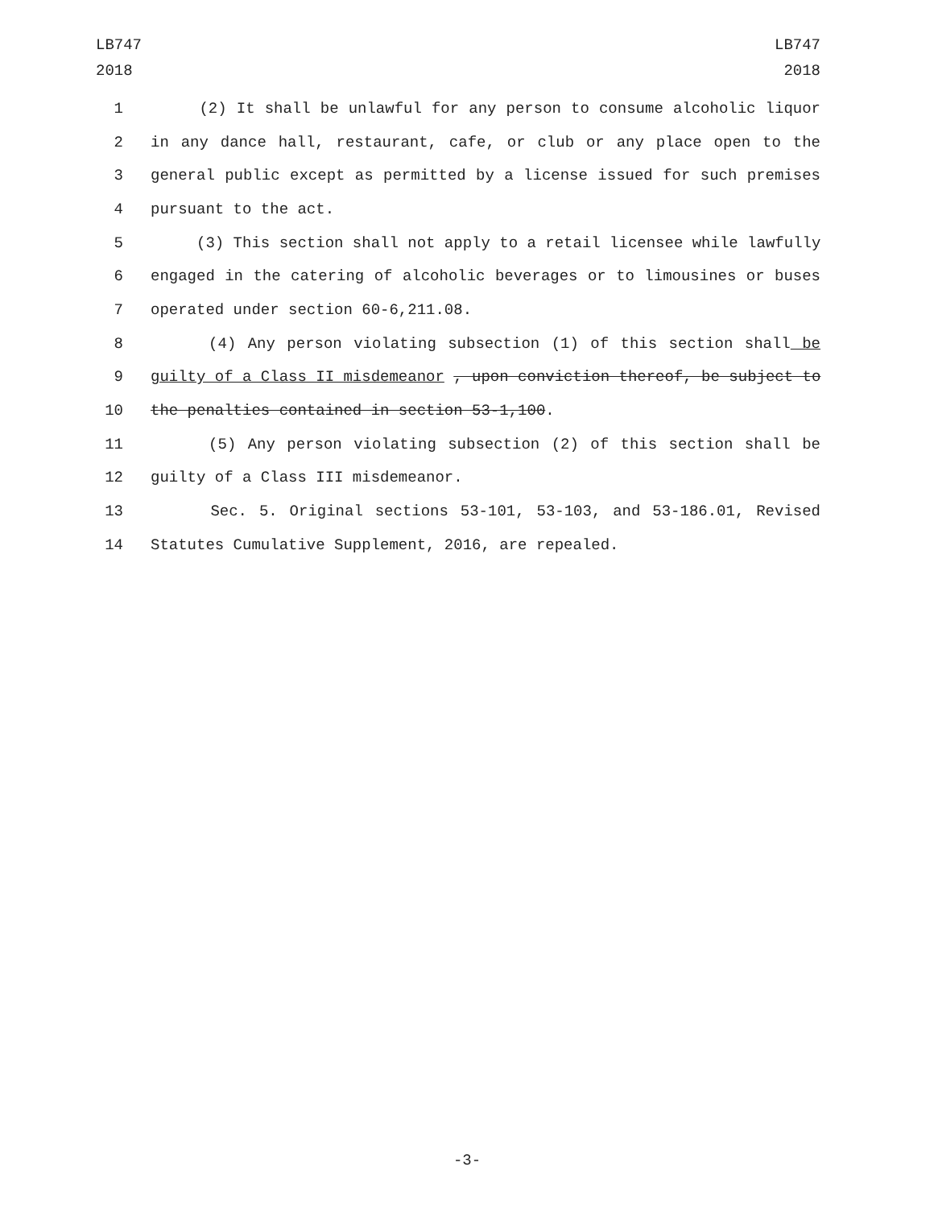LB747
2018
LB747
2018
1 (2) It shall be unlawful for any person to consume alcoholic liquor
2 in any dance hall, restaurant, cafe, or club or any place open to the
3 general public except as permitted by a license issued for such premises
4 pursuant to the act.
5 (3) This section shall not apply to a retail licensee while lawfully
6 engaged in the catering of alcoholic beverages or to limousines or buses
7 operated under section 60-6,211.08.
8 (4) Any person violating subsection (1) of this section shall be
9 guilty of a Class II misdemeanor , upon conviction thereof, be subject to
10 the penalties contained in section 53-1,100.
11 (5) Any person violating subsection (2) of this section shall be
12 guilty of a Class III misdemeanor.
13 Sec. 5. Original sections 53-101, 53-103, and 53-186.01, Revised
14 Statutes Cumulative Supplement, 2016, are repealed.
-3-